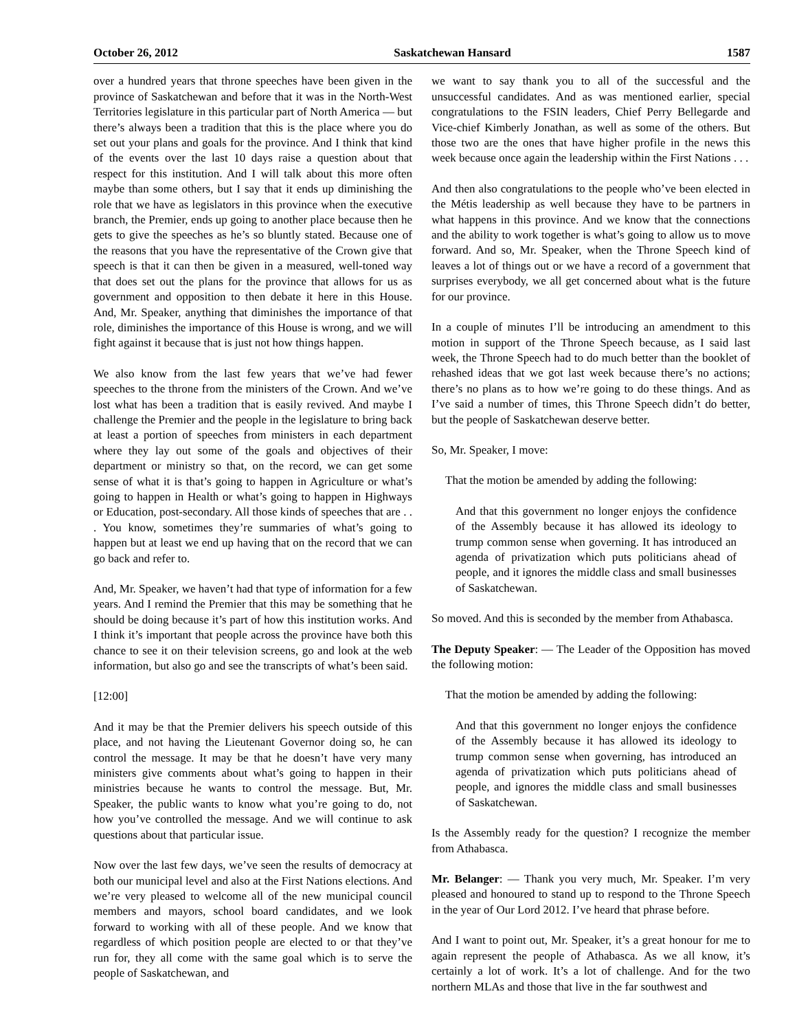October 26, 2012 Saskatchewan Hansard 1587
over a hundred years that throne speeches have been given in the province of Saskatchewan and before that it was in the North-West Territories legislature in this particular part of North America — but there’s always been a tradition that this is the place where you do set out your plans and goals for the province. And I think that kind of the events over the last 10 days raise a question about that respect for this institution. And I will talk about this more often maybe than some others, but I say that it ends up diminishing the role that we have as legislators in this province when the executive branch, the Premier, ends up going to another place because then he gets to give the speeches as he’s so bluntly stated. Because one of the reasons that you have the representative of the Crown give that speech is that it can then be given in a measured, well-toned way that does set out the plans for the province that allows for us as government and opposition to then debate it here in this House. And, Mr. Speaker, anything that diminishes the importance of that role, diminishes the importance of this House is wrong, and we will fight against it because that is just not how things happen.
We also know from the last few years that we’ve had fewer speeches to the throne from the ministers of the Crown. And we’ve lost what has been a tradition that is easily revived. And maybe I challenge the Premier and the people in the legislature to bring back at least a portion of speeches from ministers in each department where they lay out some of the goals and objectives of their department or ministry so that, on the record, we can get some sense of what it is that’s going to happen in Agriculture or what’s going to happen in Health or what’s going to happen in Highways or Education, post-secondary. All those kinds of speeches that are . . . You know, sometimes they’re summaries of what’s going to happen but at least we end up having that on the record that we can go back and refer to.
And, Mr. Speaker, we haven’t had that type of information for a few years. And I remind the Premier that this may be something that he should be doing because it’s part of how this institution works. And I think it’s important that people across the province have both this chance to see it on their television screens, go and look at the web information, but also go and see the transcripts of what’s been said.
[12:00]
And it may be that the Premier delivers his speech outside of this place, and not having the Lieutenant Governor doing so, he can control the message. It may be that he doesn’t have very many ministers give comments about what’s going to happen in their ministries because he wants to control the message. But, Mr. Speaker, the public wants to know what you’re going to do, not how you’ve controlled the message. And we will continue to ask questions about that particular issue.
Now over the last few days, we’ve seen the results of democracy at both our municipal level and also at the First Nations elections. And we’re very pleased to welcome all of the new municipal council members and mayors, school board candidates, and we look forward to working with all of these people. And we know that regardless of which position people are elected to or that they’ve run for, they all come with the same goal which is to serve the people of Saskatchewan, and
we want to say thank you to all of the successful and the unsuccessful candidates. And as was mentioned earlier, special congratulations to the FSIN leaders, Chief Perry Bellegarde and Vice-chief Kimberly Jonathan, as well as some of the others. But those two are the ones that have higher profile in the news this week because once again the leadership within the First Nations . . .
And then also congratulations to the people who’ve been elected in the Métis leadership as well because they have to be partners in what happens in this province. And we know that the connections and the ability to work together is what’s going to allow us to move forward. And so, Mr. Speaker, when the Throne Speech kind of leaves a lot of things out or we have a record of a government that surprises everybody, we all get concerned about what is the future for our province.
In a couple of minutes I’ll be introducing an amendment to this motion in support of the Throne Speech because, as I said last week, the Throne Speech had to do much better than the booklet of rehashed ideas that we got last week because there’s no actions; there’s no plans as to how we’re going to do these things. And as I’ve said a number of times, this Throne Speech didn’t do better, but the people of Saskatchewan deserve better.
So, Mr. Speaker, I move:
That the motion be amended by adding the following:
And that this government no longer enjoys the confidence of the Assembly because it has allowed its ideology to trump common sense when governing. It has introduced an agenda of privatization which puts politicians ahead of people, and it ignores the middle class and small businesses of Saskatchewan.
So moved. And this is seconded by the member from Athabasca.
The Deputy Speaker: — The Leader of the Opposition has moved the following motion:
That the motion be amended by adding the following:
And that this government no longer enjoys the confidence of the Assembly because it has allowed its ideology to trump common sense when governing, has introduced an agenda of privatization which puts politicians ahead of people, and ignores the middle class and small businesses of Saskatchewan.
Is the Assembly ready for the question? I recognize the member from Athabasca.
Mr. Belanger: — Thank you very much, Mr. Speaker. I’m very pleased and honoured to stand up to respond to the Throne Speech in the year of Our Lord 2012. I’ve heard that phrase before.
And I want to point out, Mr. Speaker, it’s a great honour for me to again represent the people of Athabasca. As we all know, it’s certainly a lot of work. It’s a lot of challenge. And for the two northern MLAs and those that live in the far southwest and